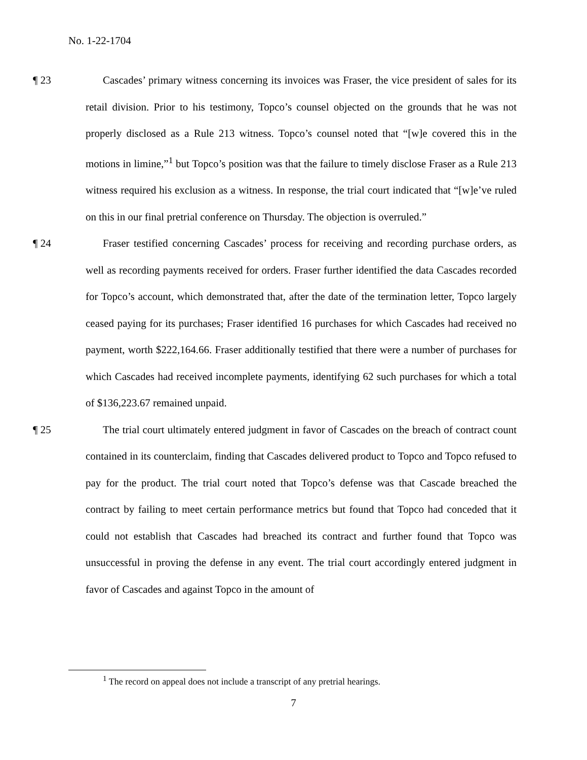No. 1-22-1704
¶ 23
Cascades’ primary witness concerning its invoices was Fraser, the vice president of sales for its retail division. Prior to his testimony, Topco’s counsel objected on the grounds that he was not properly disclosed as a Rule 213 witness. Topco’s counsel noted that “[w]e covered this in the motions in limine,”<sup>1</sup> but Topco’s position was that the failure to timely disclose Fraser as a Rule 213 witness required his exclusion as a witness. In response, the trial court indicated that “[w]e’ve ruled on this in our final pretrial conference on Thursday. The objection is overruled.”
¶ 24
Fraser testified concerning Cascades’ process for receiving and recording purchase orders, as well as recording payments received for orders. Fraser further identified the data Cascades recorded for Topco’s account, which demonstrated that, after the date of the termination letter, Topco largely ceased paying for its purchases; Fraser identified 16 purchases for which Cascades had received no payment, worth $222,164.66. Fraser additionally testified that there were a number of purchases for which Cascades had received incomplete payments, identifying 62 such purchases for which a total of $136,223.67 remained unpaid.
¶ 25
The trial court ultimately entered judgment in favor of Cascades on the breach of contract count contained in its counterclaim, finding that Cascades delivered product to Topco and Topco refused to pay for the product. The trial court noted that Topco’s defense was that Cascade breached the contract by failing to meet certain performance metrics but found that Topco had conceded that it could not establish that Cascades had breached its contract and further found that Topco was unsuccessful in proving the defense in any event. The trial court accordingly entered judgment in favor of Cascades and against Topco in the amount of
<sup>1</sup> The record on appeal does not include a transcript of any pretrial hearings.
7